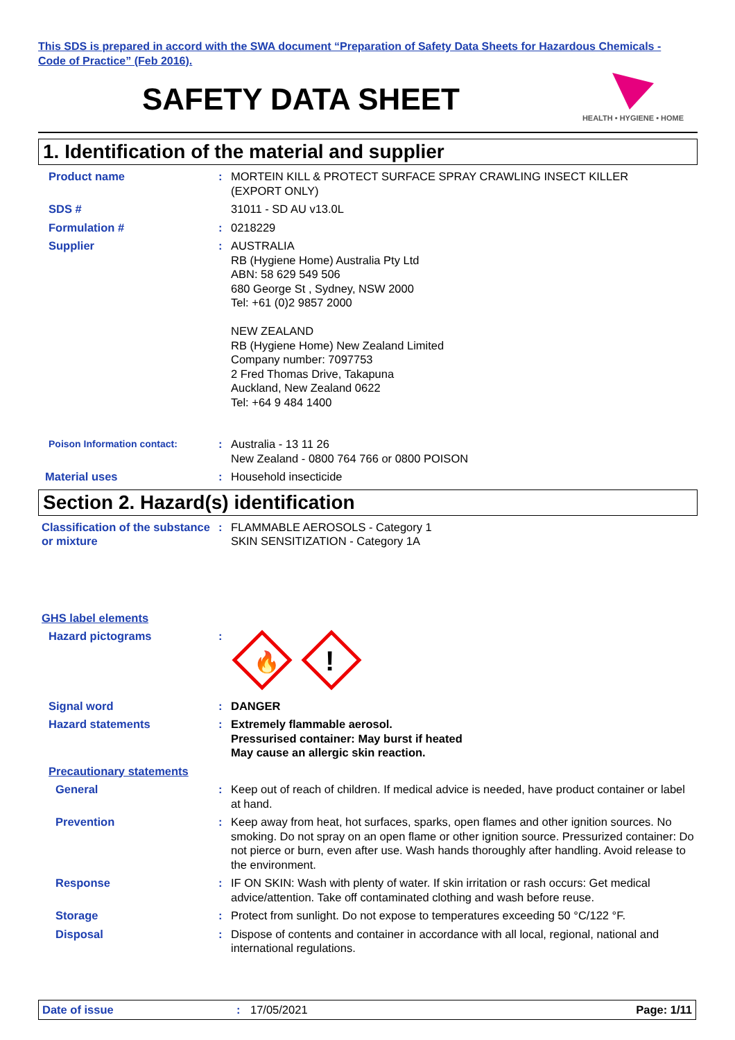This SDS is prepared in accord with the SWA document “Preparation of Safety Data Sheets for Hazardous Chemicals - Code of Practice” (Feb 2016).
SAFETY DATA SHEET
HEALTH • HYGIENE • HOME
1. Identification of the material and supplier
Product name : MORTEIN KILL & PROTECT SURFACE SPRAY CRAWLING INSECT KILLER
(EXPORT ONLY)
SDS # 31011 - SD AU v13.0L
Formulation # : 0218229
Supplier : AUSTRALIA
RB (Hygiene Home) Australia Pty Ltd
ABN: 58 629 549 506
680 George St , Sydney, NSW 2000
Tel: +61 (0)2 9857 2000
NEW ZEALAND
RB (Hygiene Home) New Zealand Limited
Company number: 7097753
2 Fred Thomas Drive, Takapuna
Auckland, New Zealand 0622
Tel: +64 9 484 1400
Poison Information contact:
: Australia - 13 11 26
New Zealand - 0800 764 766 or 0800 POISON
Material uses : Household insecticide
Section 2. Hazard(s) identification
Classification of the substance or mixture
: FLAMMABLE AEROSOLS - Category 1
SKIN SENSITIZATION - Category 1A
GHS label elements
Hazard pictograms :
🔥
!
Signal word : DANGER
Hazard statements : Extremely flammable aerosol.
Pressurised container: May burst if heated
May cause an allergic skin reaction.
Precautionary statements
General : Keep out of reach of children. If medical advice is needed, have product container or label at hand.
Prevention : Keep away from heat, hot surfaces, sparks, open flames and other ignition sources. No smoking. Do not spray on an open flame or other ignition source. Pressurized container: Do not pierce or burn, even after use. Wash hands thoroughly after handling. Avoid release to the environment.
Response : IF ON SKIN: Wash with plenty of water. If skin irritation or rash occurs: Get medical advice/attention. Take off contaminated clothing and wash before reuse.
Storage : Protect from sunlight. Do not expose to temperatures exceeding 50 °C/122 °F.
Disposal : Dispose of contents and container in accordance with all local, regional, national and international regulations.
Date of issue: 17/05/2021 Page: 1/11